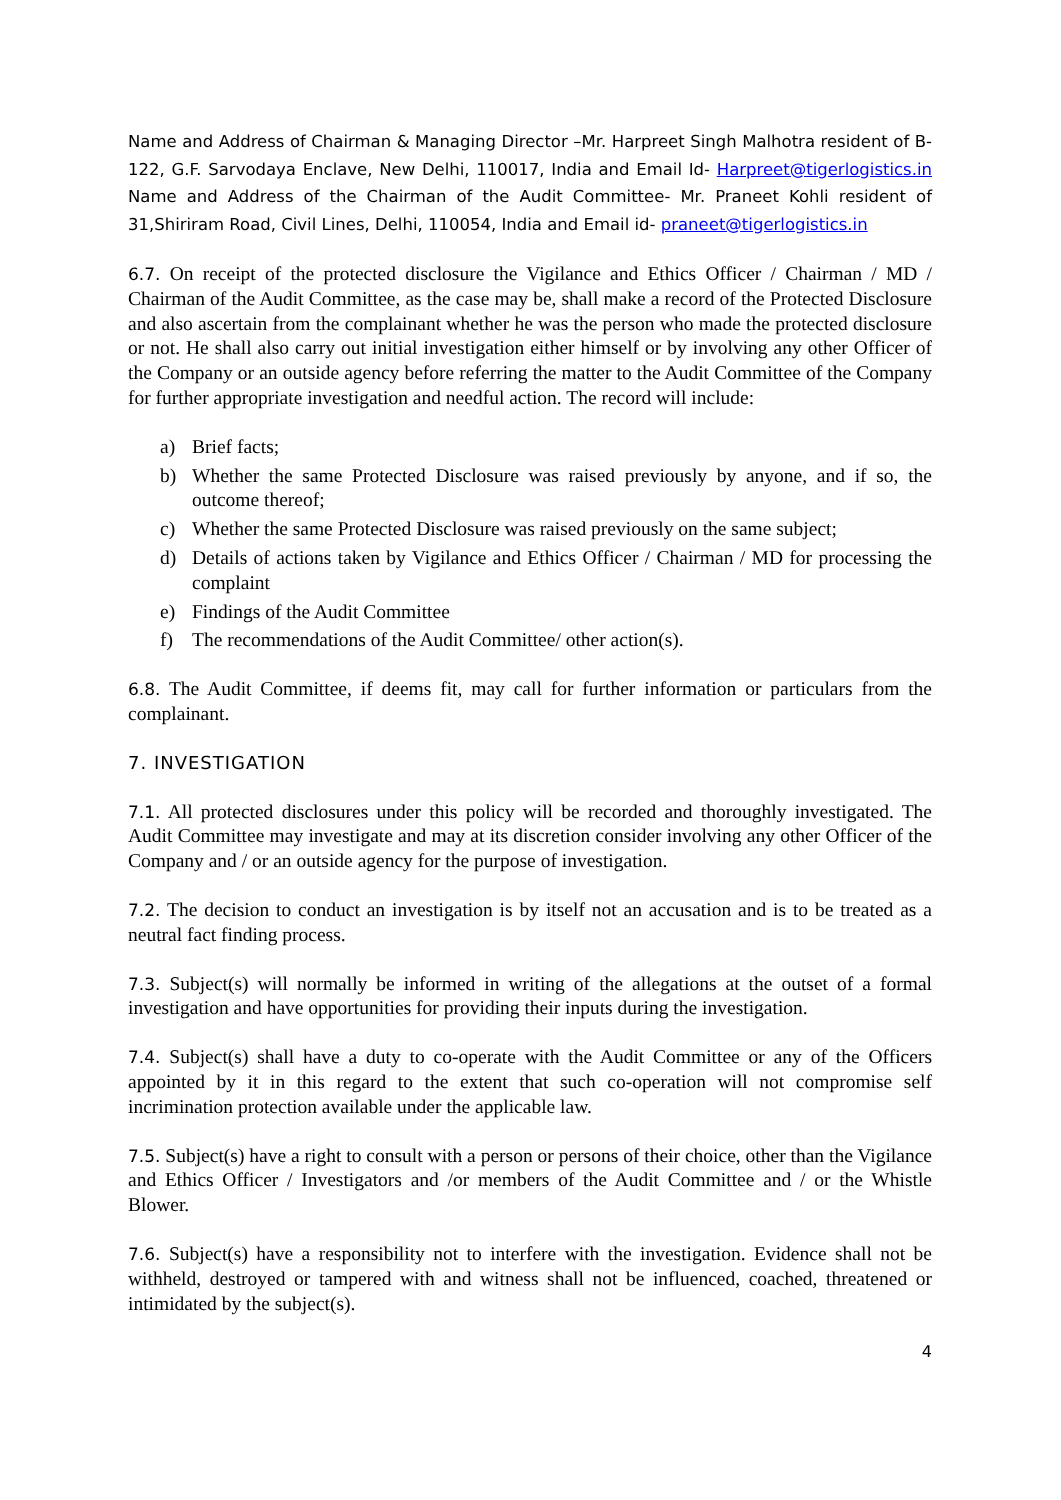Name and Address of Chairman & Managing Director –Mr. Harpreet Singh Malhotra resident of B-122, G.F. Sarvodaya Enclave, New Delhi, 110017, India and Email Id- Harpreet@tigerlogistics.in Name and Address of the Chairman of the Audit Committee- Mr. Praneet Kohli resident of 31,Shiriram Road, Civil Lines, Delhi, 110054, India and Email id- praneet@tigerlogistics.in
6.7. On receipt of the protected disclosure the Vigilance and Ethics Officer / Chairman / MD / Chairman of the Audit Committee, as the case may be, shall make a record of the Protected Disclosure and also ascertain from the complainant whether he was the person who made the protected disclosure or not. He shall also carry out initial investigation either himself or by involving any other Officer of the Company or an outside agency before referring the matter to the Audit Committee of the Company for further appropriate investigation and needful action. The record will include:
a) Brief facts;
b) Whether the same Protected Disclosure was raised previously by anyone, and if so, the outcome thereof;
c) Whether the same Protected Disclosure was raised previously on the same subject;
d) Details of actions taken by Vigilance and Ethics Officer / Chairman / MD for processing the complaint
e) Findings of the Audit Committee
f) The recommendations of the Audit Committee/ other action(s).
6.8. The Audit Committee, if deems fit, may call for further information or particulars from the complainant.
7. INVESTIGATION
7.1. All protected disclosures under this policy will be recorded and thoroughly investigated. The Audit Committee may investigate and may at its discretion consider involving any other Officer of the Company and / or an outside agency for the purpose of investigation.
7.2. The decision to conduct an investigation is by itself not an accusation and is to be treated as a neutral fact finding process.
7.3. Subject(s) will normally be informed in writing of the allegations at the outset of a formal investigation and have opportunities for providing their inputs during the investigation.
7.4. Subject(s) shall have a duty to co-operate with the Audit Committee or any of the Officers appointed by it in this regard to the extent that such co-operation will not compromise self incrimination protection available under the applicable law.
7.5. Subject(s) have a right to consult with a person or persons of their choice, other than the Vigilance and Ethics Officer / Investigators and /or members of the Audit Committee and / or the Whistle Blower.
7.6. Subject(s) have a responsibility not to interfere with the investigation. Evidence shall not be withheld, destroyed or tampered with and witness shall not be influenced, coached, threatened or intimidated by the subject(s).
4